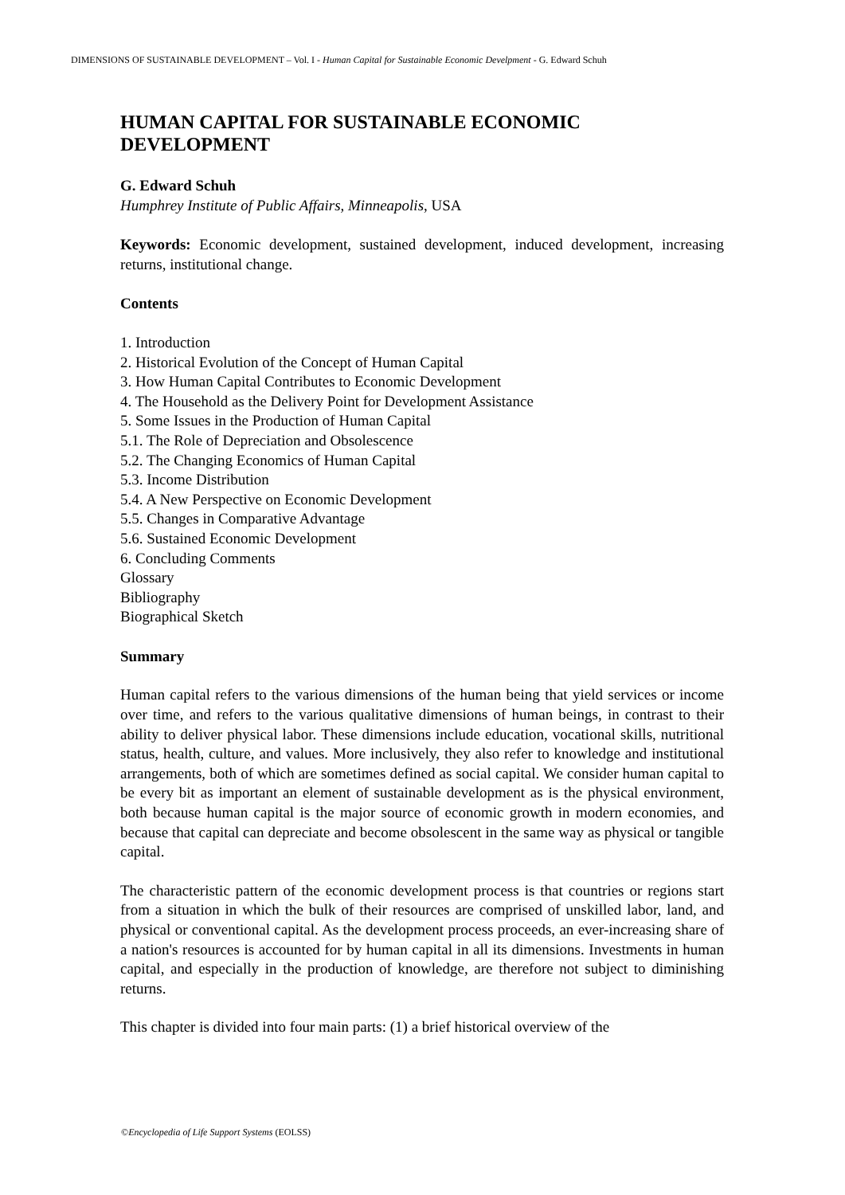DIMENSIONS OF SUSTAINABLE DEVELOPMENT – Vol. I - Human Capital for Sustainable Economic Develpment - G. Edward Schuh
HUMAN CAPITAL FOR SUSTAINABLE ECONOMIC DEVELOPMENT
G. Edward Schuh
Humphrey Institute of Public Affairs, Minneapolis, USA
Keywords: Economic development, sustained development, induced development, increasing returns, institutional change.
Contents
1. Introduction
2. Historical Evolution of the Concept of Human Capital
3. How Human Capital Contributes to Economic Development
4. The Household as the Delivery Point for Development Assistance
5. Some Issues in the Production of Human Capital
5.1. The Role of Depreciation and Obsolescence
5.2. The Changing Economics of Human Capital
5.3. Income Distribution
5.4. A New Perspective on Economic Development
5.5. Changes in Comparative Advantage
5.6. Sustained Economic Development
6. Concluding Comments
Glossary
Bibliography
Biographical Sketch
Summary
Human capital refers to the various dimensions of the human being that yield services or income over time, and refers to the various qualitative dimensions of human beings, in contrast to their ability to deliver physical labor. These dimensions include education, vocational skills, nutritional status, health, culture, and values. More inclusively, they also refer to knowledge and institutional arrangements, both of which are sometimes defined as social capital. We consider human capital to be every bit as important an element of sustainable development as is the physical environment, both because human capital is the major source of economic growth in modern economies, and because that capital can depreciate and become obsolescent in the same way as physical or tangible capital.
The characteristic pattern of the economic development process is that countries or regions start from a situation in which the bulk of their resources are comprised of unskilled labor, land, and physical or conventional capital. As the development process proceeds, an ever-increasing share of a nation's resources is accounted for by human capital in all its dimensions. Investments in human capital, and especially in the production of knowledge, are therefore not subject to diminishing returns.
This chapter is divided into four main parts: (1) a brief historical overview of the
©Encyclopedia of Life Support Systems (EOLSS)